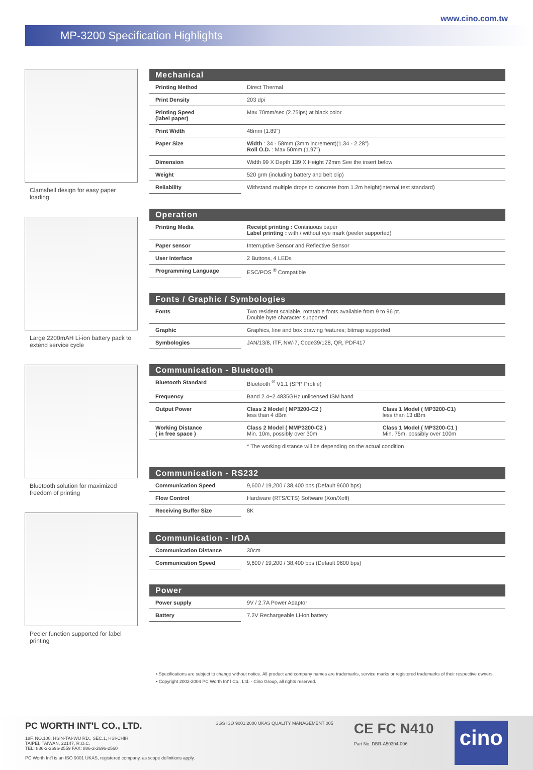www.cino.com.tw
MP-3200 Specification Highlights
Clamshell design for easy paper loading
Large 2200mAH Li-ion battery pack to extend service cycle
Bluetooth solution for maximized freedom of printing
Peeler function supported for label printing
Mechanical
| Printing Method | Direct Thermal |
| Print Density | 203 dpi |
| Printing Speed (label paper) | Max 70mm/sec (2.75ips) at black color |
| Print Width | 48mm (1.89") |
| Paper Size | Width : 34 - 58mm (3mm increment)(1.34 - 2.28") Roll O.D. : Max 50mm (1.97") |
| Dimension | Width 99 X Depth 139 X Height 72mm See the insert below |
| Weight | 520 grm (including battery and belt clip) |
| Reliability | Withstand multiple drops to concrete from 1.2m height(internal test standard) |
Operation
| Printing Media | Receipt printing : Continuous paper Label printing : with / without eye mark (peeler supported) |
| Paper sensor | Interruptive Sensor and Reflective Sensor |
| User Interface | 2 Buttons, 4 LEDs |
| Programming Language | ESC/POS <sup>®</sup> Compatible |
Fonts / Graphic / Symbologies
| Fonts | Two resident scalable, rotatable fonts available from 9 to 96 pt. Double byte character supported |
| Graphic | Graphics, line and box drawing features; bitmap supported |
| Symbologies | JAN/13/8, ITF, NW-7, Code39/128, QR, PDF417 |
Communication - Bluetooth
| Bluetooth Standard | Bluetooth <sup>®</sup> V1.1 (SPP Profile) | |
| Frequency | Band 2.4~2.4835GHz unlicensed ISM band | |
| Output Power | Class 2 Model ( MP3200-C2 ) less than 4 dBm | Class 1 Model ( MP3200-C1) less than 13 dBm |
| Working Distance ( in free space ) | Class 2 Model ( MMP3200-C2 ) Min. 10m, possibly over 30m | Class 1 Model ( MP3200-C1 ) Min. 75m, possibly over 100m |
| | * The working distance will be depending on the actual condition | |
Communication - RS232
| Communication Speed | 9,600 / 19,200 / 38,400 bps (Default 9600 bps) |
| Flow Control | Hardware (RTS/CTS) Software (Xon/Xoff) |
| Receiving Buffer Size | 8K |
Communication - IrDA
| Communication Distance | 30cm |
| Communication Speed | 9,600 / 19,200 / 38,400 bps (Default 9600 bps) |
Power
| Power supply | 9V / 2.7A Power Adaptor |
| Battery | 7.2V Rechargeable Li-ion battery |
• Specifications are subject to change without notice. All product and company names are trademarks, service marks or registered trademarks of their respective owners.
• Copyright 2002-2004 PC Worth Int' l Co., Ltd. - Cino Group, all rights reserved.
PC WORTH INT'L CO., LTD.
18F, NO.100, HSIN-TAI-WU RD., SEC.1, HSI-CHIH,
TAIPEI, TAIWAN, 22147, R.O.C.
TEL: 886-2-2696-2559 FAX: 886-2-2696-2560
PC Worth Int'l is an ISO 9001 UKAS, registered company, as scope definitions apply.
SGS ISO 9001:2000 UKAS QUALITY MANAGEMENT 005
CE FC N410
Part No. DBR-A50304-006
cino